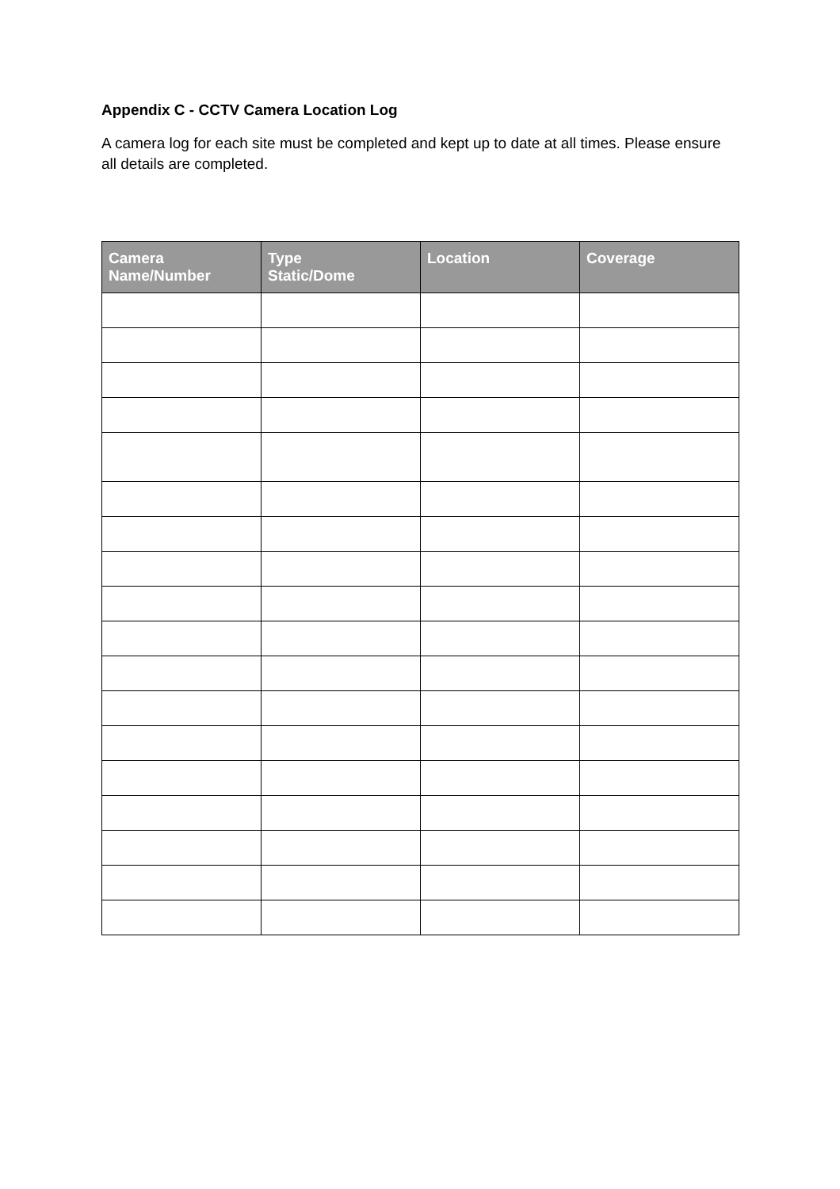Appendix C - CCTV Camera Location Log
A camera log for each site must be completed and kept up to date at all times. Please ensure all details are completed.
| Camera Name/Number | Type Static/Dome | Location | Coverage |
| --- | --- | --- | --- |